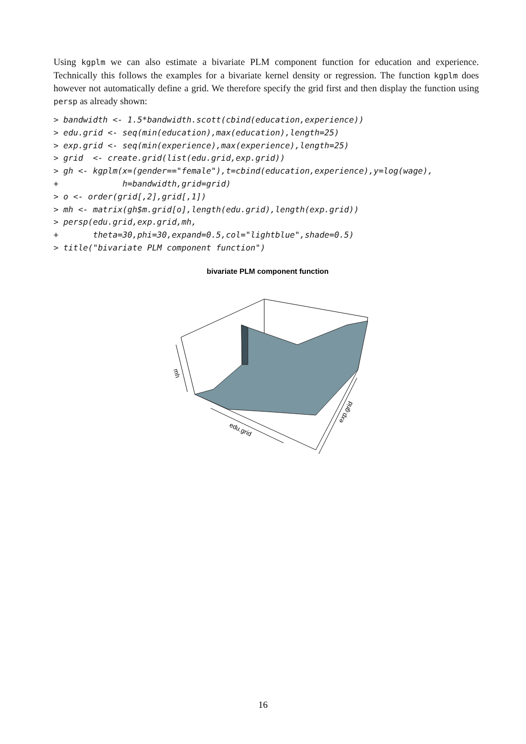Using kgplm we can also estimate a bivariate PLM component function for education and experience. Technically this follows the examples for a bivariate kernel density or regression. The function kgplm does however not automatically define a grid. We therefore specify the grid first and then display the function using persp as already shown:
> bandwidth <- 1.5*bandwidth.scott(cbind(education,experience))
> edu.grid <- seq(min(education),max(education),length=25)
> exp.grid <- seq(min(experience),max(experience),length=25)
> grid  <- create.grid(list(edu.grid,exp.grid))
> gh <- kgplm(x=(gender=="female"),t=cbind(education,experience),y=log(wage),
+             h=bandwidth,grid=grid)
> o <- order(grid[,2],grid[,1])
> mh <- matrix(gh$m.grid[o],length(edu.grid),length(exp.grid))
> persp(edu.grid,exp.grid,mh,
+       theta=30,phi=30,expand=0.5,col="lightblue",shade=0.5)
> title("bivariate PLM component function")
bivariate PLM component function
mh
edu.grid
exp.grid
16